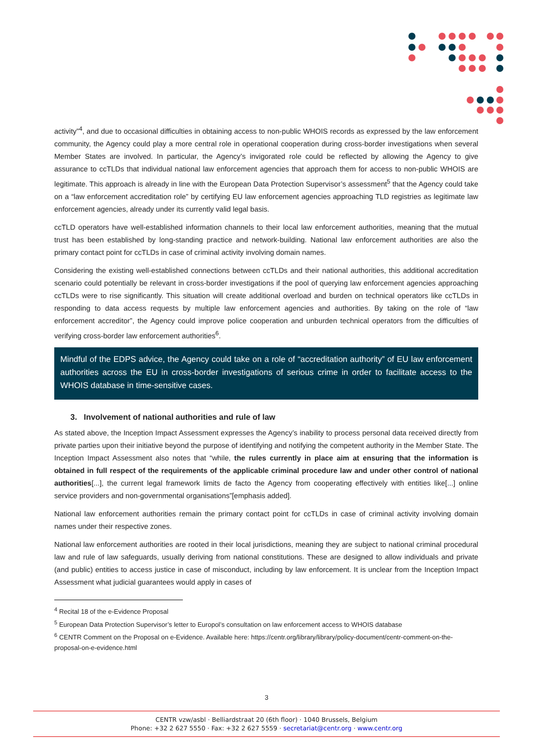activity”<sup>4</sup>, and due to occasional difficulties in obtaining access to non-public WHOIS records as expressed by the law enforcement community, the Agency could play a more central role in operational cooperation during cross-border investigations when several Member States are involved. In particular, the Agency’s invigorated role could be reflected by allowing the Agency to give assurance to ccTLDs that individual national law enforcement agencies that approach them for access to non-public WHOIS are legitimate. This approach is already in line with the European Data Protection Supervisor’s assessment<sup>5</sup> that the Agency could take on a “law enforcement accreditation role” by certifying EU law enforcement agencies approaching TLD registries as legitimate law enforcement agencies, already under its currently valid legal basis.
ccTLD operators have well-established information channels to their local law enforcement authorities, meaning that the mutual trust has been established by long-standing practice and network-building. National law enforcement authorities are also the primary contact point for ccTLDs in case of criminal activity involving domain names.
Considering the existing well-established connections between ccTLDs and their national authorities, this additional accreditation scenario could potentially be relevant in cross-border investigations if the pool of querying law enforcement agencies approaching ccTLDs were to rise significantly. This situation will create additional overload and burden on technical operators like ccTLDs in responding to data access requests by multiple law enforcement agencies and authorities. By taking on the role of “law enforcement accreditor”, the Agency could improve police cooperation and unburden technical operators from the difficulties of verifying cross-border law enforcement authorities<sup>6</sup>.
Mindful of the EDPS advice, the Agency could take on a role of “accreditation authority” of EU law enforcement authorities across the EU in cross-border investigations of serious crime in order to facilitate access to the WHOIS database in time-sensitive cases.
3. Involvement of national authorities and rule of law
As stated above, the Inception Impact Assessment expresses the Agency’s inability to process personal data received directly from private parties upon their initiative beyond the purpose of identifying and notifying the competent authority in the Member State. The Inception Impact Assessment also notes that “while, the rules currently in place aim at ensuring that the information is obtained in full respect of the requirements of the applicable criminal procedure law and under other control of national authorities[...], the current legal framework limits de facto the Agency from cooperating effectively with entities like[...] online service providers and non-governmental organisations”[emphasis added].
National law enforcement authorities remain the primary contact point for ccTLDs in case of criminal activity involving domain names under their respective zones.
National law enforcement authorities are rooted in their local jurisdictions, meaning they are subject to national criminal procedural law and rule of law safeguards, usually deriving from national constitutions. These are designed to allow individuals and private (and public) entities to access justice in case of misconduct, including by law enforcement. It is unclear from the Inception Impact Assessment what judicial guarantees would apply in cases of
<sup>4</sup> Recital 18 of the e-Evidence Proposal
<sup>5</sup> European Data Protection Supervisor’s letter to Europol’s consultation on law enforcement access to WHOIS database
<sup>6</sup> CENTR Comment on the Proposal on e-Evidence. Available here: https://centr.org/library/library/policy-document/centr-comment-on-the-proposal-on-e-evidence.html
3
CENTR vzw/asbl · Belliardstraat 20 (6th floor) · 1040 Brussels, Belgium
Phone: +32 2 627 5550 · Fax: +32 2 627 5559 · secretariat@centr.org · www.centr.org